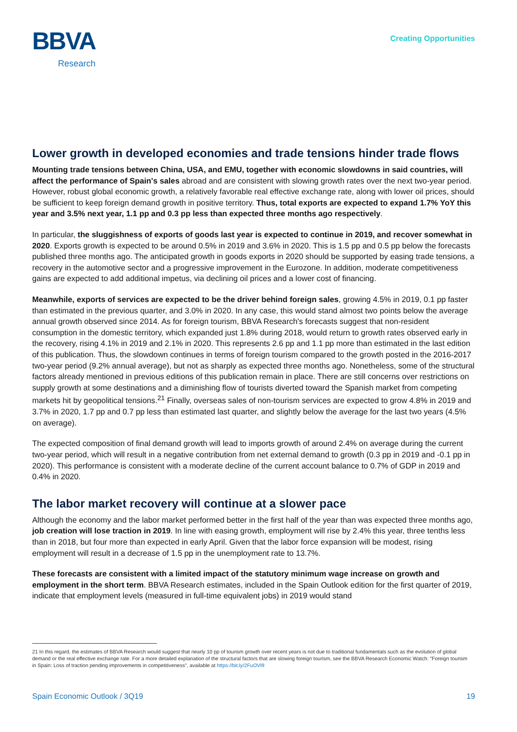BBVA
Research
Creating Opportunities
Lower growth in developed economies and trade tensions hinder trade flows
Mounting trade tensions between China, USA, and EMU, together with economic slowdowns in said countries, will affect the performance of Spain's sales abroad and are consistent with slowing growth rates over the next two-year period. However, robust global economic growth, a relatively favorable real effective exchange rate, along with lower oil prices, should be sufficient to keep foreign demand growth in positive territory. Thus, total exports are expected to expand 1.7% YoY this year and 3.5% next year, 1.1 pp and 0.3 pp less than expected three months ago respectively.
In particular, the sluggishness of exports of goods last year is expected to continue in 2019, and recover somewhat in 2020. Exports growth is expected to be around 0.5% in 2019 and 3.6% in 2020. This is 1.5 pp and 0.5 pp below the forecasts published three months ago. The anticipated growth in goods exports in 2020 should be supported by easing trade tensions, a recovery in the automotive sector and a progressive improvement in the Eurozone. In addition, moderate competitiveness gains are expected to add additional impetus, via declining oil prices and a lower cost of financing.
Meanwhile, exports of services are expected to be the driver behind foreign sales, growing 4.5% in 2019, 0.1 pp faster than estimated in the previous quarter, and 3.0% in 2020. In any case, this would stand almost two points below the average annual growth observed since 2014. As for foreign tourism, BBVA Research's forecasts suggest that non-resident consumption in the domestic territory, which expanded just 1.8% during 2018, would return to growth rates observed early in the recovery, rising 4.1% in 2019 and 2.1% in 2020. This represents 2.6 pp and 1.1 pp more than estimated in the last edition of this publication. Thus, the slowdown continues in terms of foreign tourism compared to the growth posted in the 2016-2017 two-year period (9.2% annual average), but not as sharply as expected three months ago. Nonetheless, some of the structural factors already mentioned in previous editions of this publication remain in place. There are still concerns over restrictions on supply growth at some destinations and a diminishing flow of tourists diverted toward the Spanish market from competing markets hit by geopolitical tensions.<sup>21</sup> Finally, overseas sales of non-tourism services are expected to grow 4.8% in 2019 and 3.7% in 2020, 1.7 pp and 0.7 pp less than estimated last quarter, and slightly below the average for the last two years (4.5% on average).
The expected composition of final demand growth will lead to imports growth of around 2.4% on average during the current two-year period, which will result in a negative contribution from net external demand to growth (0.3 pp in 2019 and -0.1 pp in 2020). This performance is consistent with a moderate decline of the current account balance to 0.7% of GDP in 2019 and 0.4% in 2020.
The labor market recovery will continue at a slower pace
Although the economy and the labor market performed better in the first half of the year than was expected three months ago, job creation will lose traction in 2019. In line with easing growth, employment will rise by 2.4% this year, three tenths less than in 2018, but four more than expected in early April. Given that the labor force expansion will be modest, rising employment will result in a decrease of 1.5 pp in the unemployment rate to 13.7%.
These forecasts are consistent with a limited impact of the statutory minimum wage increase on growth and employment in the short term. BBVA Research estimates, included in the Spain Outlook edition for the first quarter of 2019, indicate that employment levels (measured in full-time equivalent jobs) in 2019 would stand
21 In this regard, the estimates of BBVA Research would suggest that nearly 10 pp of tourism growth over recent years is not due to traditional fundamentals such as the evolution of global demand or the real effective exchange rate. For a more detailed explanation of the structural factors that are slowing foreign tourism, see the BBVA Research Economic Watch: "Foreign tourism in Spain: Loss of traction pending improvements in competitiveness", available at https://bit.ly/2FuOVl9
Spain Economic Outlook / 3Q19 19